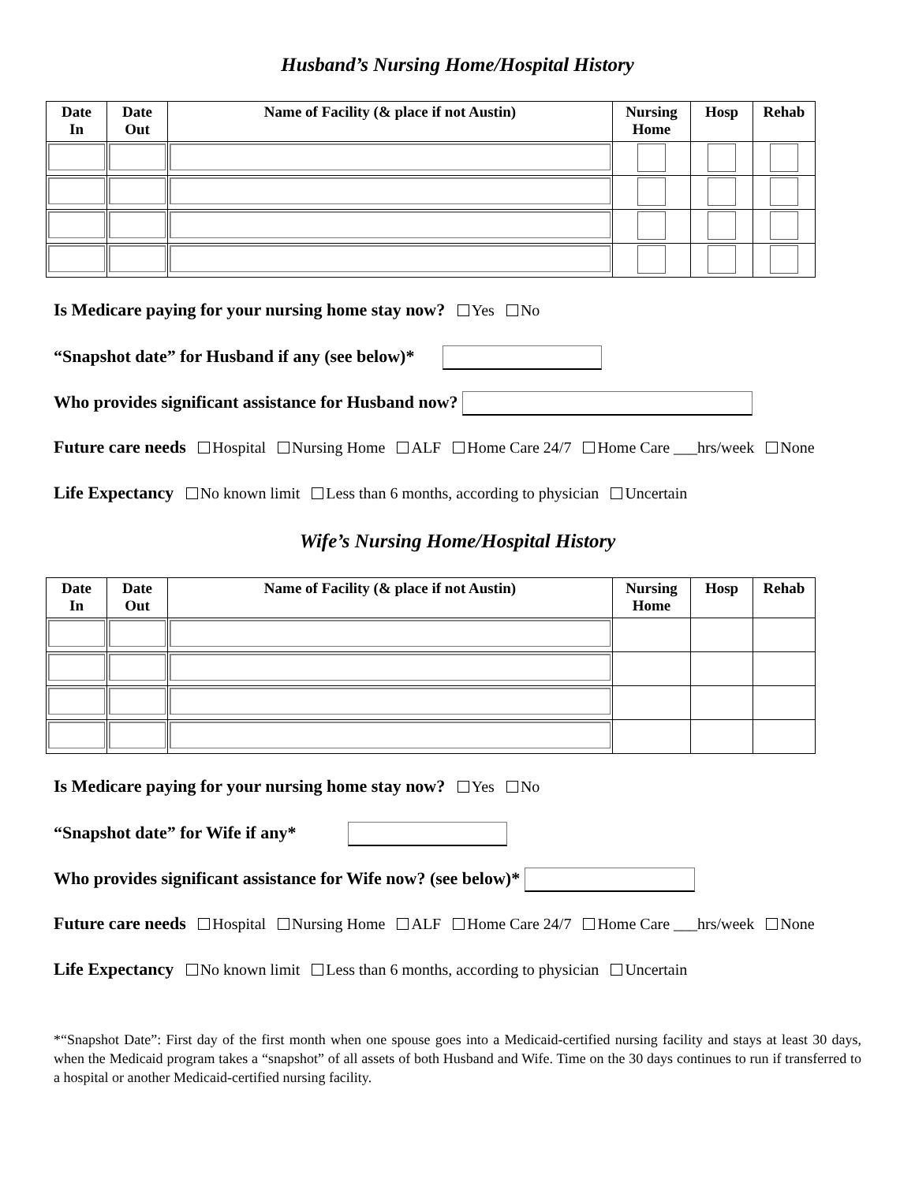Husband’s Nursing Home/Hospital History
| Date In | Date Out | Name of Facility (& place if not Austin) | Nursing Home | Hosp | Rehab |
| --- | --- | --- | --- | --- | --- |
Is Medicare paying for your nursing home stay now? Yes No
“Snapshot date” for Husband if any (see below)*
Who provides significant assistance for Husband now?
Future care needs Hospital Nursing Home ALF Home Care 24/7 Home Care ___hrs/week None
Life Expectancy No known limit Less than 6 months, according to physician Uncertain
Wife’s Nursing Home/Hospital History
| Date In | Date Out | Name of Facility (& place if not Austin) | Nursing Home | Hosp | Rehab |
| --- | --- | --- | --- | --- | --- |
Is Medicare paying for your nursing home stay now? Yes No
“Snapshot date” for Wife if any*
Who provides significant assistance for Wife now? (see below)*
Future care needs Hospital Nursing Home ALF Home Care 24/7 Home Care ___hrs/week None
Life Expectancy No known limit Less than 6 months, according to physician Uncertain
*“Snapshot Date”: First day of the first month when one spouse goes into a Medicaid-certified nursing facility and stays at least 30 days, when the Medicaid program takes a “snapshot” of all assets of both Husband and Wife. Time on the 30 days continues to run if transferred to a hospital or another Medicaid-certified nursing facility.